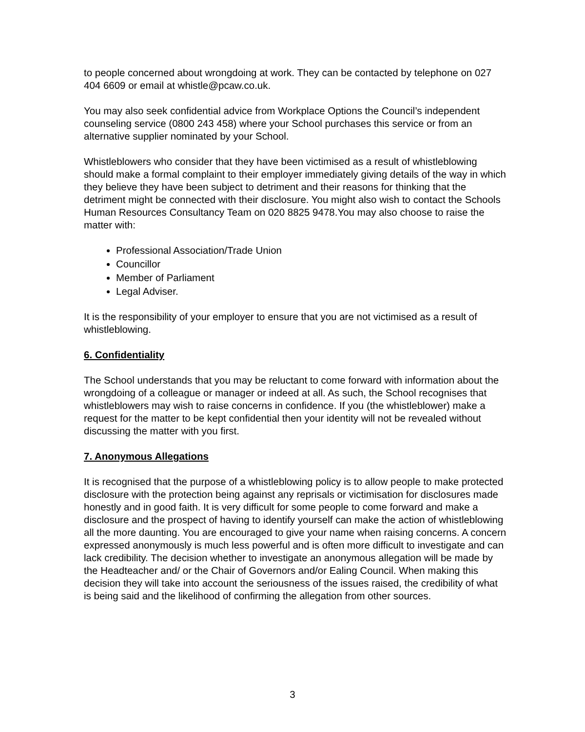to people concerned about wrongdoing at work. They can be contacted by telephone on 027 404 6609 or email at whistle@pcaw.co.uk.
You may also seek confidential advice from Workplace Options the Council’s independent counseling service (0800 243 458) where your School purchases this service or from an alternative supplier nominated by your School.
Whistleblowers who consider that they have been victimised as a result of whistleblowing should make a formal complaint to their employer immediately giving details of the way in which they believe they have been subject to detriment and their reasons for thinking that the detriment might be connected with their disclosure. You might also wish to contact the Schools Human Resources Consultancy Team on 020 8825 9478.You may also choose to raise the matter with:
Professional Association/Trade Union
Councillor
Member of Parliament
Legal Adviser.
It is the responsibility of your employer to ensure that you are not victimised as a result of whistleblowing.
6. Confidentiality
The School understands that you may be reluctant to come forward with information about the wrongdoing of a colleague or manager or indeed at all. As such, the School recognises that whistleblowers may wish to raise concerns in confidence. If you (the whistleblower) make a request for the matter to be kept confidential then your identity will not be revealed without discussing the matter with you first.
7. Anonymous Allegations
It is recognised that the purpose of a whistleblowing policy is to allow people to make protected disclosure with the protection being against any reprisals or victimisation for disclosures made honestly and in good faith. It is very difficult for some people to come forward and make a disclosure and the prospect of having to identify yourself can make the action of whistleblowing all the more daunting. You are encouraged to give your name when raising concerns. A concern expressed anonymously is much less powerful and is often more difficult to investigate and can lack credibility. The decision whether to investigate an anonymous allegation will be made by the Headteacher and/ or the Chair of Governors and/or Ealing Council. When making this decision they will take into account the seriousness of the issues raised, the credibility of what is being said and the likelihood of confirming the allegation from other sources.
3